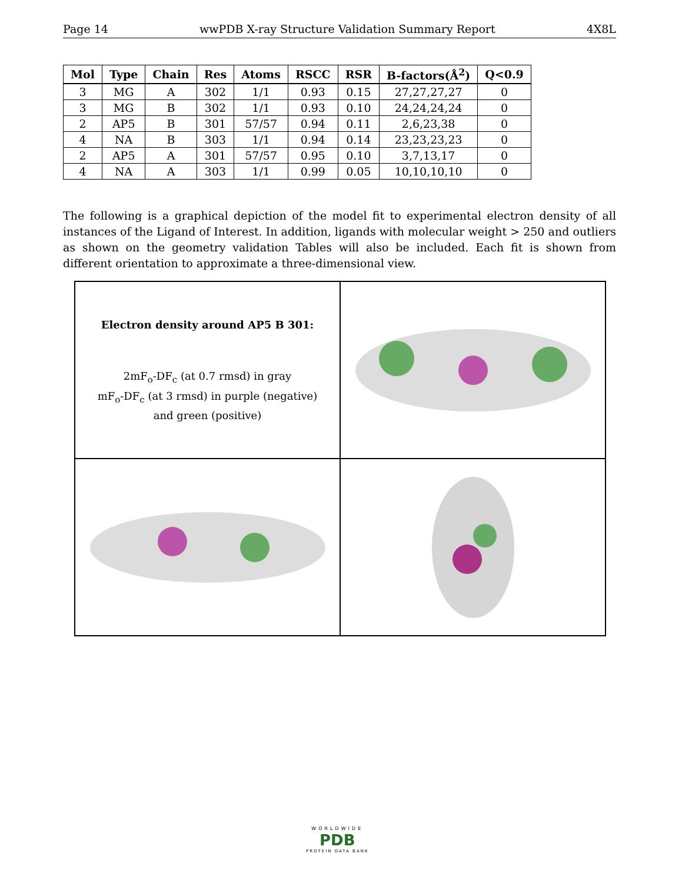Page 14 wwPDB X-ray Structure Validation Summary Report 4X8L
| Mol | Type | Chain | Res | Atoms | RSCC | RSR | B-factors(Å<sup>2</sup>) | Q<0.9 |
| --- | --- | --- | --- | --- | --- | --- | --- | --- |
| 3 | MG | A | 302 | 1/1 | 0.93 | 0.15 | 27,27,27,27 | 0 |
| 3 | MG | B | 302 | 1/1 | 0.93 | 0.10 | 24,24,24,24 | 0 |
| 2 | AP5 | B | 301 | 57/57 | 0.94 | 0.11 | 2,6,23,38 | 0 |
| 4 | NA | B | 303 | 1/1 | 0.94 | 0.14 | 23,23,23,23 | 0 |
| 2 | AP5 | A | 301 | 57/57 | 0.95 | 0.10 | 3,7,13,17 | 0 |
| 4 | NA | A | 303 | 1/1 | 0.99 | 0.05 | 10,10,10,10 | 0 |
The following is a graphical depiction of the model fit to experimental electron density of all instances of the Ligand of Interest. In addition, ligands with molecular weight > 250 and outliers as shown on the geometry validation Tables will also be included. Each fit is shown from different orientation to approximate a three-dimensional view.
Electron density around AP5 B 301:
2mF<sub>o</sub>-DF<sub>c</sub> (at 0.7 rmsd) in gray
mF<sub>o</sub>-DF<sub>c</sub> (at 3 rmsd) in purple (negative)
and green (positive)
WORLDWIDE
PDB
PROTEIN DATA BANK